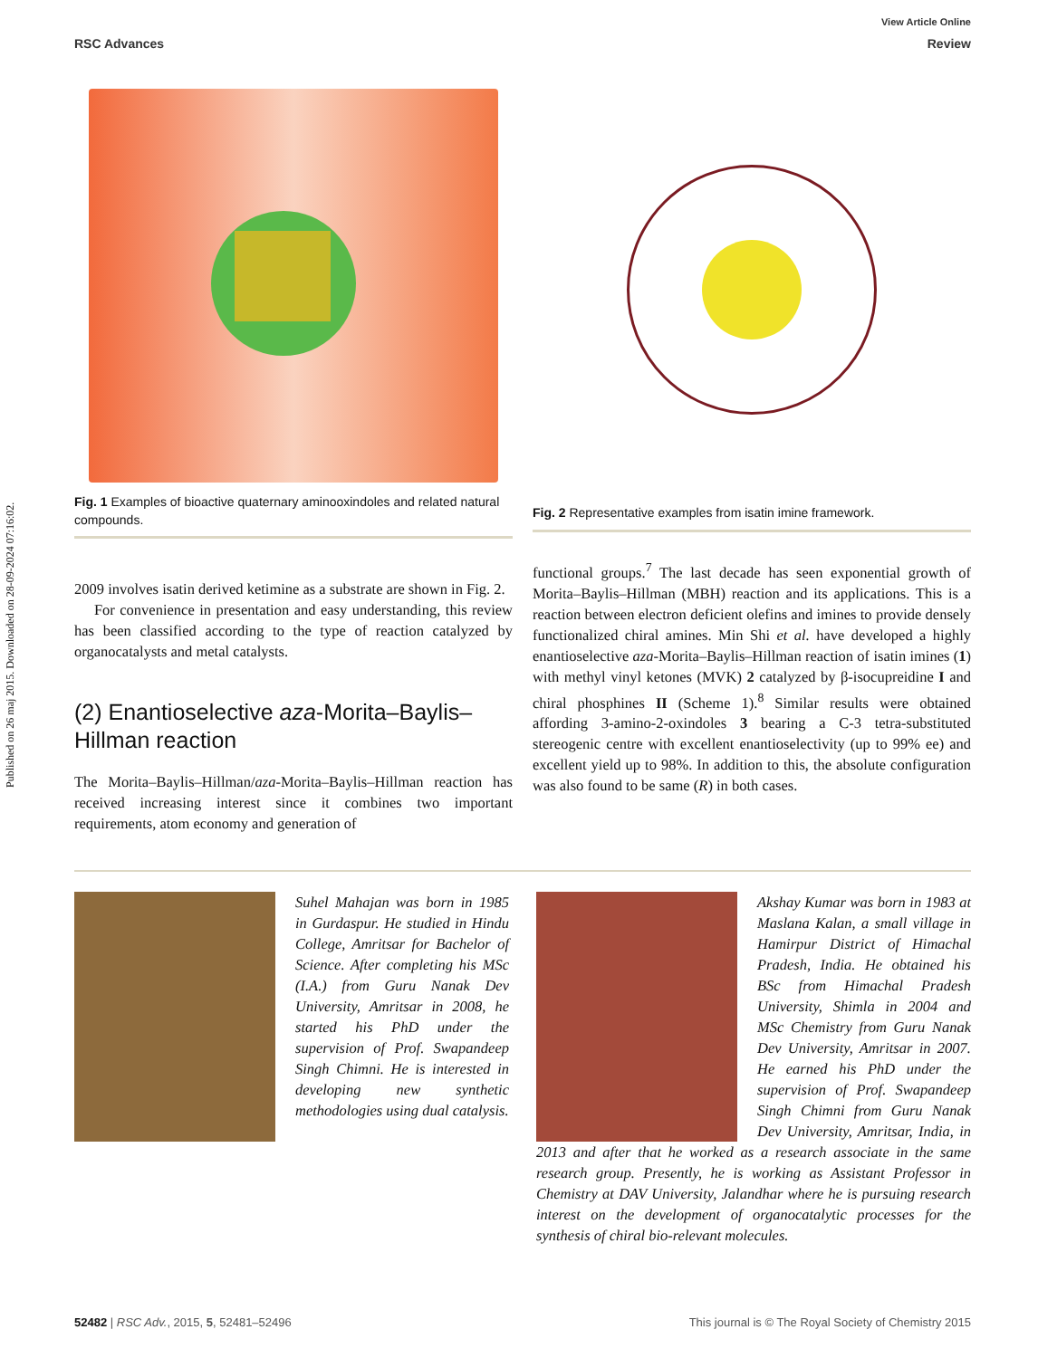Published on 26 maj 2015. Downloaded on 28-09-2024 07:16:02.
View Article Online
RSC Advances Review
Fig. 1 Examples of bioactive quaternary aminooxindoles and related natural compounds.
Fig. 2 Representative examples from isatin imine framework.
2009 involves isatin derived ketimine as a substrate are shown in Fig. 2.
For convenience in presentation and easy understanding, this review has been classified according to the type of reaction catalyzed by organocatalysts and metal catalysts.
(2) Enantioselective aza-Morita–Baylis–Hillman reaction
The Morita–Baylis–Hillman/aza-Morita–Baylis–Hillman reaction has received increasing interest since it combines two important requirements, atom economy and generation of
functional groups.<sup>7</sup> The last decade has seen exponential growth of Morita–Baylis–Hillman (MBH) reaction and its applications. This is a reaction between electron deficient olefins and imines to provide densely functionalized chiral amines. Min Shi et al. have developed a highly enantioselective aza-Morita–Baylis–Hillman reaction of isatin imines (1) with methyl vinyl ketones (MVK) 2 catalyzed by β-isocupreidine I and chiral phosphines II (Scheme 1).<sup>8</sup> Similar results were obtained affording 3-amino-2-oxindoles 3 bearing a C-3 tetra-substituted stereogenic centre with excellent enantioselectivity (up to 99% ee) and excellent yield up to 98%. In addition to this, the absolute configuration was also found to be same (R) in both cases.
Suhel Mahajan was born in 1985 in Gurdaspur. He studied in Hindu College, Amritsar for Bachelor of Science. After completing his MSc (I.A.) from Guru Nanak Dev University, Amritsar in 2008, he started his PhD under the supervision of Prof. Swapandeep Singh Chimni. He is interested in developing new synthetic methodologies using dual catalysis.
Akshay Kumar was born in 1983 at Maslana Kalan, a small village in Hamirpur District of Himachal Pradesh, India. He obtained his BSc from Himachal Pradesh University, Shimla in 2004 and MSc Chemistry from Guru Nanak Dev University, Amritsar in 2007. He earned his PhD under the supervision of Prof. Swapandeep Singh Chimni from Guru Nanak Dev University, Amritsar, India, in 2013 and after that he worked as a research associate in the same research group. Presently, he is working as Assistant Professor in Chemistry at DAV University, Jalandhar where he is pursuing research interest on the development of organocatalytic processes for the synthesis of chiral bio-relevant molecules.
52482 | RSC Adv., 2015, 5, 52481–52496 This journal is © The Royal Society of Chemistry 2015